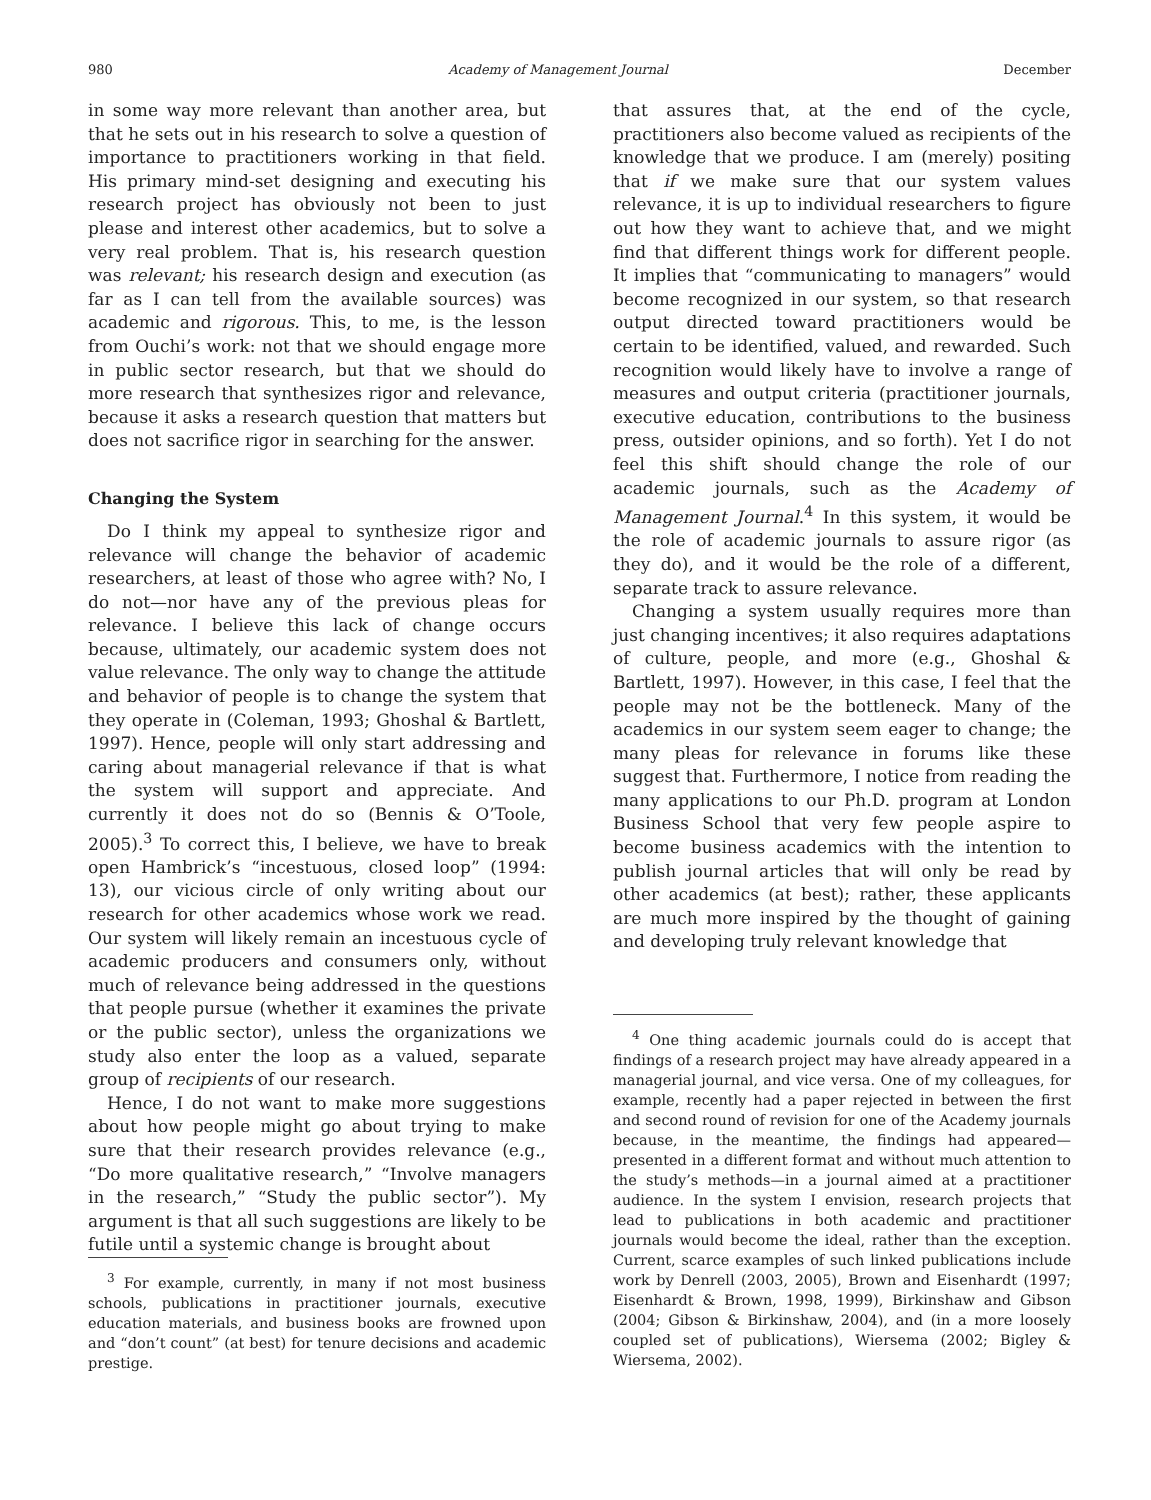980 Academy of Management Journal December
in some way more relevant than another area, but that he sets out in his research to solve a question of importance to practitioners working in that field. His primary mind-set designing and executing his research project has obviously not been to just please and interest other academics, but to solve a very real problem. That is, his research question was relevant; his research design and execution (as far as I can tell from the available sources) was academic and rigorous. This, to me, is the lesson from Ouchi’s work: not that we should engage more in public sector research, but that we should do more research that synthesizes rigor and relevance, because it asks a research question that matters but does not sacrifice rigor in searching for the answer.
Changing the System
Do I think my appeal to synthesize rigor and relevance will change the behavior of academic researchers, at least of those who agree with? No, I do not—nor have any of the previous pleas for relevance. I believe this lack of change occurs because, ultimately, our academic system does not value relevance. The only way to change the attitude and behavior of people is to change the system that they operate in (Coleman, 1993; Ghoshal & Bartlett, 1997). Hence, people will only start addressing and caring about managerial relevance if that is what the system will support and appreciate. And currently it does not do so (Bennis & O’Toole, 2005).<sup>3</sup> To correct this, I believe, we have to break open Hambrick’s “incestuous, closed loop” (1994: 13), our vicious circle of only writing about our research for other academics whose work we read. Our system will likely remain an incestuous cycle of academic producers and consumers only, without much of relevance being addressed in the questions that people pursue (whether it examines the private or the public sector), unless the organizations we study also enter the loop as a valued, separate group of recipients of our research.
Hence, I do not want to make more suggestions about how people might go about trying to make sure that their research provides relevance (e.g., “Do more qualitative research,” “Involve managers in the research,” “Study the public sector”). My argument is that all such suggestions are likely to be futile until a systemic change is brought about
<sup>3</sup> For example, currently, in many if not most business schools, publications in practitioner journals, executive education materials, and business books are frowned upon and “don’t count” (at best) for tenure decisions and academic prestige.
that assures that, at the end of the cycle, practitioners also become valued as recipients of the knowledge that we produce. I am (merely) positing that if we make sure that our system values relevance, it is up to individual researchers to figure out how they want to achieve that, and we might find that different things work for different people. It implies that “communicating to managers” would become recognized in our system, so that research output directed toward practitioners would be certain to be identified, valued, and rewarded. Such recognition would likely have to involve a range of measures and output criteria (practitioner journals, executive education, contributions to the business press, outsider opinions, and so forth). Yet I do not feel this shift should change the role of our academic journals, such as the Academy of Management Journal.<sup>4</sup> In this system, it would be the role of academic journals to assure rigor (as they do), and it would be the role of a different, separate track to assure relevance.
Changing a system usually requires more than just changing incentives; it also requires adaptations of culture, people, and more (e.g., Ghoshal & Bartlett, 1997). However, in this case, I feel that the people may not be the bottleneck. Many of the academics in our system seem eager to change; the many pleas for relevance in forums like these suggest that. Furthermore, I notice from reading the many applications to our Ph.D. program at London Business School that very few people aspire to become business academics with the intention to publish journal articles that will only be read by other academics (at best); rather, these applicants are much more inspired by the thought of gaining and developing truly relevant knowledge that
<sup>4</sup> One thing academic journals could do is accept that findings of a research project may have already appeared in a managerial journal, and vice versa. One of my colleagues, for example, recently had a paper rejected in between the first and second round of revision for one of the Academy journals because, in the meantime, the findings had appeared—presented in a different format and without much attention to the study’s methods—in a journal aimed at a practitioner audience. In the system I envision, research projects that lead to publications in both academic and practitioner journals would become the ideal, rather than the exception. Current, scarce examples of such linked publications include work by Denrell (2003, 2005), Brown and Eisenhardt (1997; Eisenhardt & Brown, 1998, 1999), Birkinshaw and Gibson (2004; Gibson & Birkinshaw, 2004), and (in a more loosely coupled set of publications), Wiersema (2002; Bigley & Wiersema, 2002).